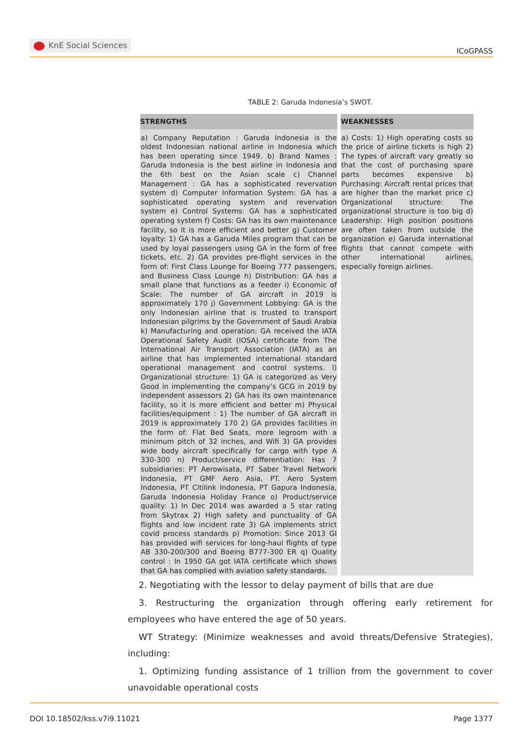KnE Social Sciences
ICoGPASS
TABLE 2: Garuda Indonesia’s SWOT.
| STRENGTHS | WEAKNESSES |
| --- | --- |
| a) Company Reputation : Garuda Indonesia is the oldest Indonesian national airline in Indonesia which has been operating since 1949. b) Brand Names : Garuda Indonesia is the best airline in Indonesia and the 6th best on the Asian scale c) Channel Management : GA has a sophisticated revervation system d) Computer Information System: GA has a sophisticated operating system and revervation system e) Control Systems: GA has a sophisticated operating system f) Costs: GA has its own maintenance facility, so it is more efficient and better g) Customer loyalty: 1) GA has a Garuda Miles program that can be used by loyal passengers using GA in the form of free tickets, etc. 2) GA provides pre-flight services in the form of: First Class Lounge for Boeing 777 passengers, and Business Class Lounge h) Distribution: GA has a small plane that functions as a feeder i) Economic of Scale: The number of GA aircraft in 2019 is approximately 170 j) Government Lobbying: GA is the only Indonesian airline that is trusted to transport Indonesian pilgrims by the Government of Saudi Arabia k) Manufacturing and operation: GA received the IATA Operational Safety Audit (IOSA) certificate from The International Air Transport Association (IATA) as an airline that has implemented international standard operational management and control systems. l) Organizational structure: 1) GA is categorized as Very Good in implementing the company’s GCG in 2019 by independent assessors 2) GA has its own maintenance facility, so it is more efficient and better m) Physical facilities/equipment : 1) The number of GA aircraft in 2019 is approximately 170 2) GA provides facilities in the form of: Flat Bed Seats, more legroom with a minimum pitch of 32 inches, and Wifi 3) GA provides wide body aircraft specifically for cargo with type A 330-300 n) Product/service differentiation: Has 7 subsidiaries: PT Aerowisata, PT Saber Travel Network Indonesia, PT GMF Aero Asia, PT. Aero System Indonesia, PT Citilink Indonesia, PT Gapura Indonesia, Garuda Indonesia Holiday France o) Product/service quality: 1) In Dec 2014 was awarded a 5 star rating from Skytrax 2) High safety and punctuality of GA flights and low incident rate 3) GA implements strict covid process standards p) Promotion: Since 2013 GI has provided wifi services for long-haul flights of type AB 330-200/300 and Boeing B777-300 ER q) Quality control : In 1950 GA got IATA certificate which shows that GA has complied with aviation safety standards. | a) Costs: 1) High operating costs so the price of airline tickets is high 2) The types of aircraft vary greatly so that the cost of purchasing spare parts becomes expensive b) Purchasing: Aircraft rental prices that are higher than the market price c) Organizational structure: The organizational structure is too big d) Leadership: High position positions are often taken from outside the organization e) Garuda international flights that cannot compete with other international airlines, especially foreign airlines. |
2. Negotiating with the lessor to delay payment of bills that are due
3. Restructuring the organization through offering early retirement for employees who have entered the age of 50 years.
WT Strategy: (Minimize weaknesses and avoid threats/Defensive Strategies), including:
1. Optimizing funding assistance of 1 trillion from the government to cover unavoidable operational costs
DOI 10.18502/kss.v7i9.11021 Page 1377